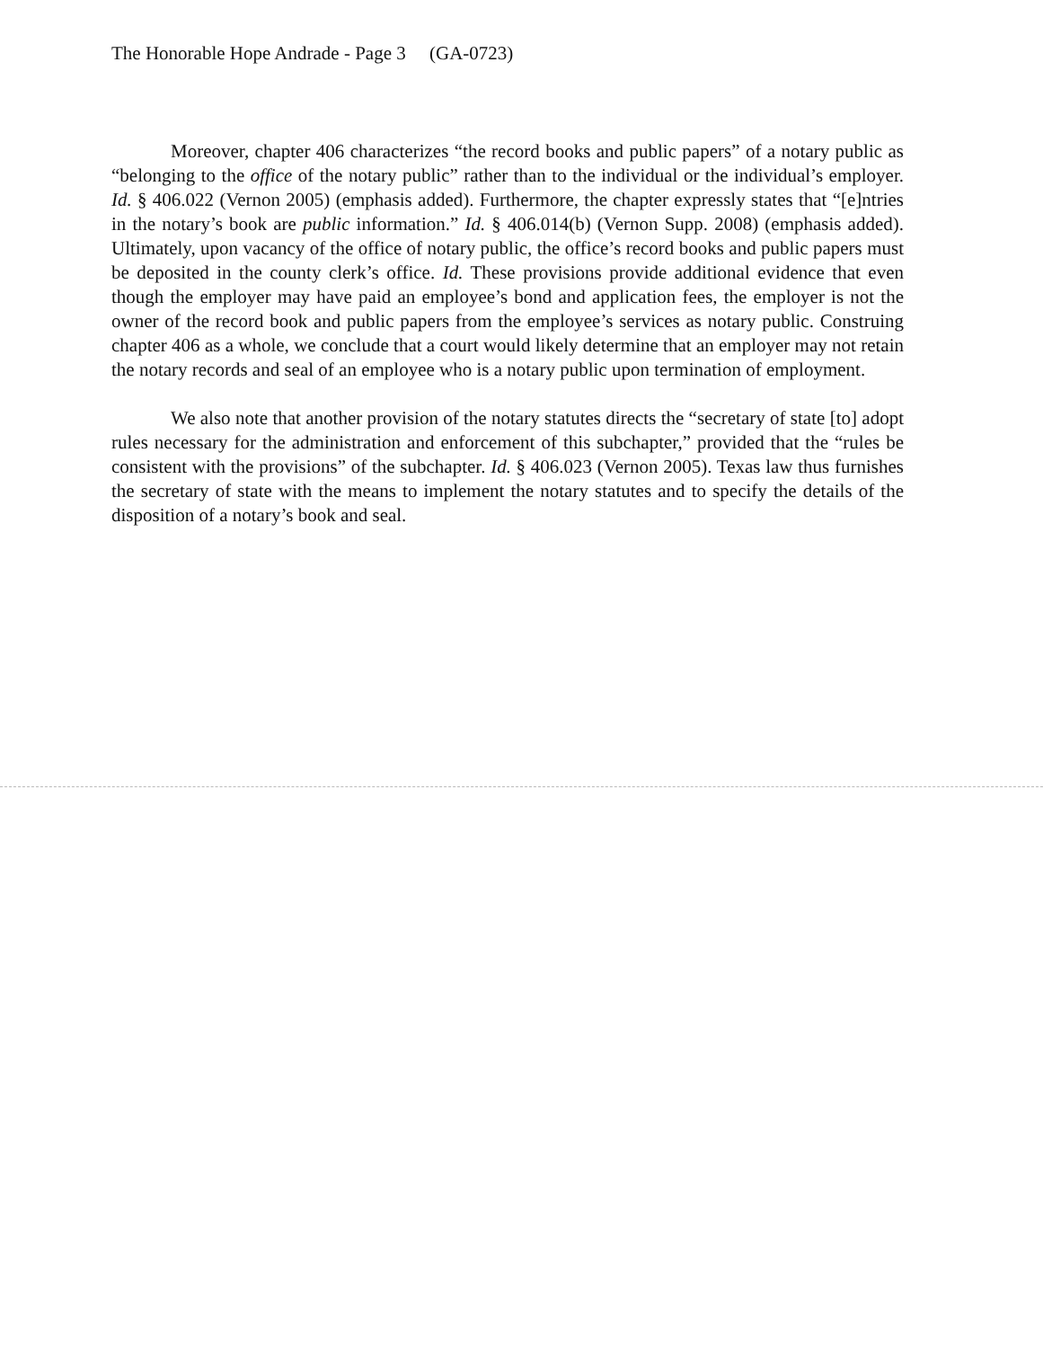The Honorable Hope Andrade - Page 3 (GA-0723)
Moreover, chapter 406 characterizes “the record books and public papers” of a notary public as “belonging to the office of the notary public” rather than to the individual or the individual’s employer. Id. § 406.022 (Vernon 2005) (emphasis added). Furthermore, the chapter expressly states that “[e]ntries in the notary’s book are public information.” Id. § 406.014(b) (Vernon Supp. 2008) (emphasis added). Ultimately, upon vacancy of the office of notary public, the office’s record books and public papers must be deposited in the county clerk’s office. Id. These provisions provide additional evidence that even though the employer may have paid an employee’s bond and application fees, the employer is not the owner of the record book and public papers from the employee’s services as notary public. Construing chapter 406 as a whole, we conclude that a court would likely determine that an employer may not retain the notary records and seal of an employee who is a notary public upon termination of employment.
We also note that another provision of the notary statutes directs the “secretary of state [to] adopt rules necessary for the administration and enforcement of this subchapter,” provided that the “rules be consistent with the provisions” of the subchapter. Id. § 406.023 (Vernon 2005). Texas law thus furnishes the secretary of state with the means to implement the notary statutes and to specify the details of the disposition of a notary’s book and seal.